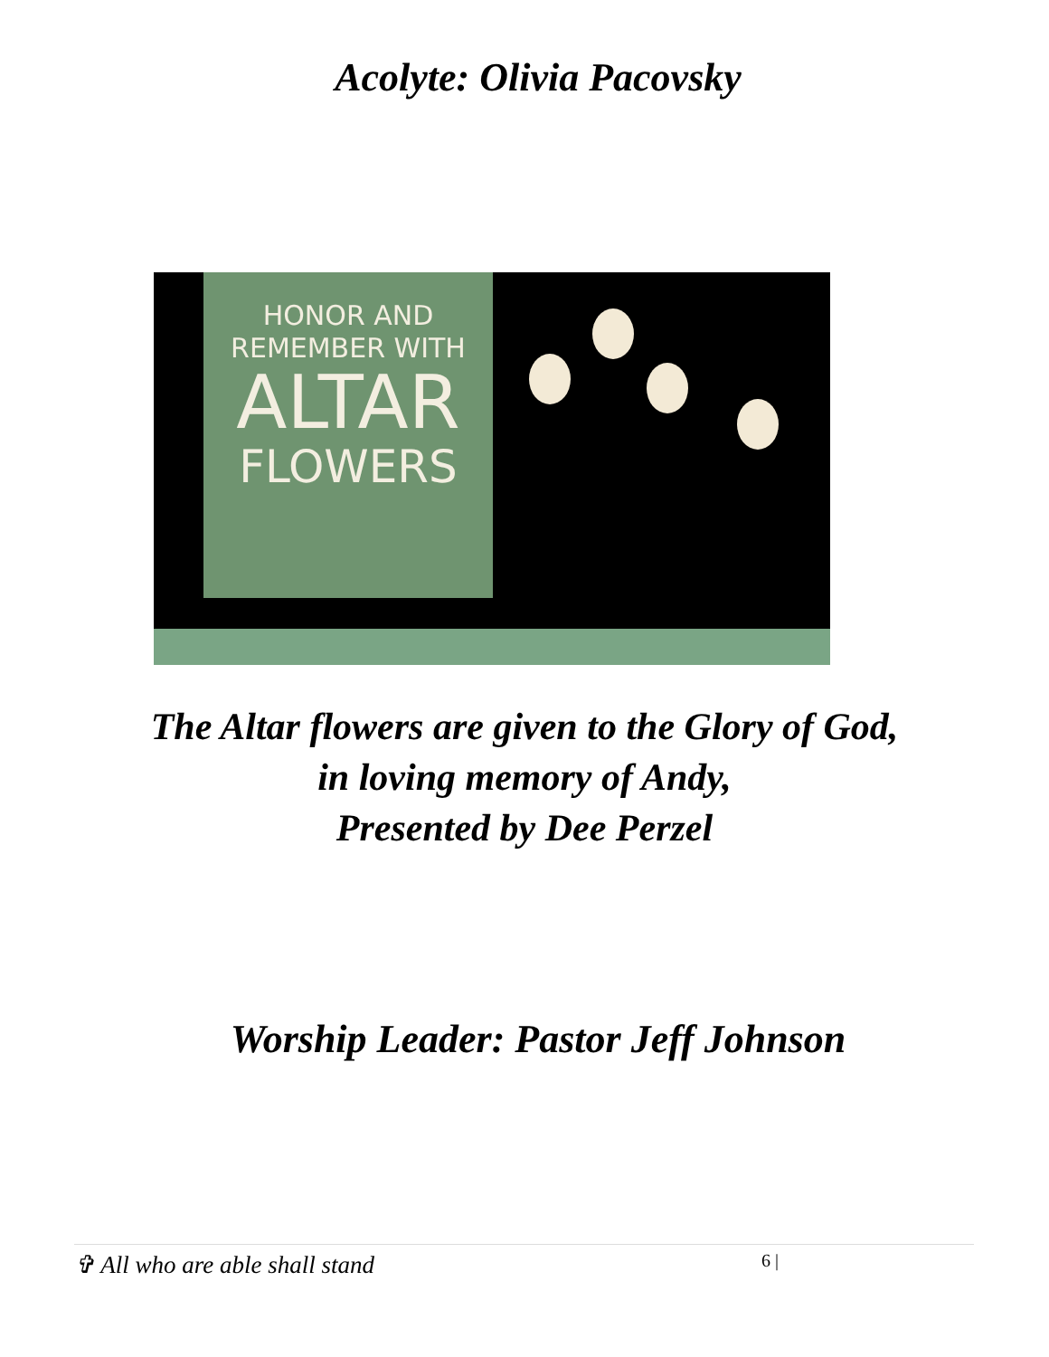Acolyte: Olivia Pacovsky
HONOR AND
REMEMBER WITH
ALTAR
FLOWERS
The Altar flowers are given to the Glory of God,
in loving memory of Andy,
Presented by Dee Perzel
Worship Leader: Pastor Jeff Johnson
✞ All who are able shall stand 6 |